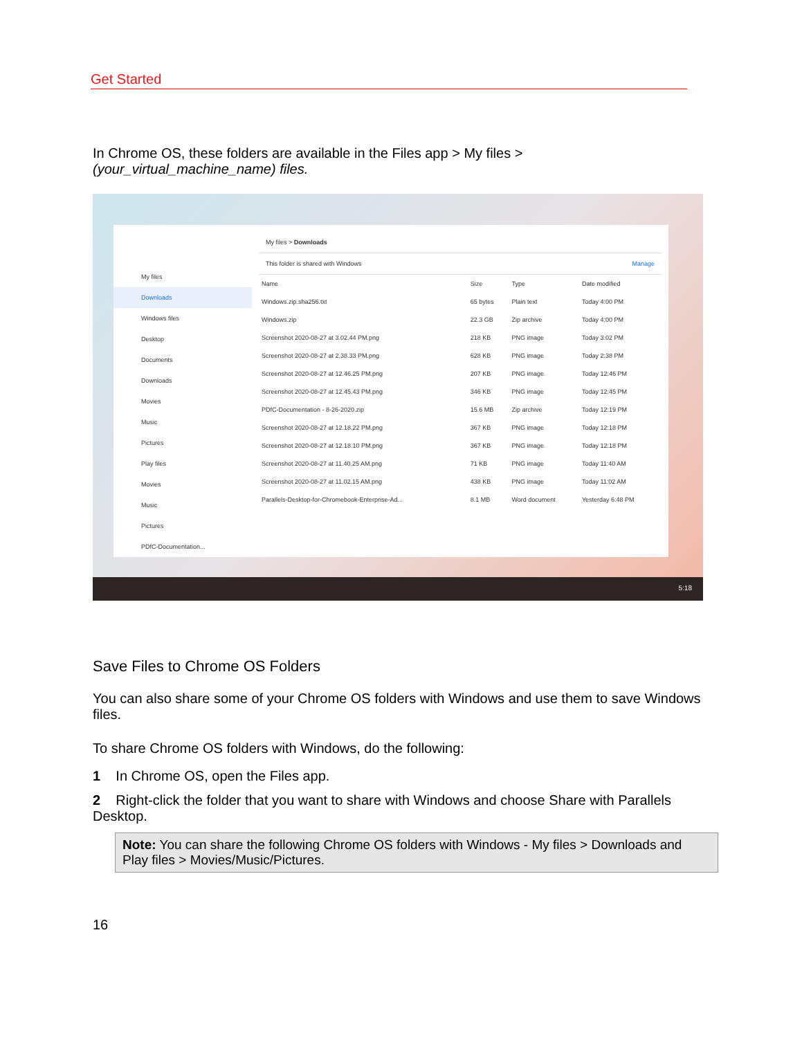Get Started
In Chrome OS, these folders are available in the Files app > My files >
(your_virtual_machine_name) files.
My files
Downloads
Windows files
Desktop
Documents
Downloads
Movies
Music
Pictures
Play files
Movies
Music
Pictures
PDfC-Documentation...
My files > Downloads
This folder is shared with Windows Manage
| Name | Size | Type | Date modified |
| --- | --- | --- | --- |
| Windows.zip.sha256.txt | 65 bytes | Plain text | Today 4:00 PM |
| Windows.zip | 22.3 GB | Zip archive | Today 4:00 PM |
| Screenshot 2020-08-27 at 3.02.44 PM.png | 218 KB | PNG image | Today 3:02 PM |
| Screenshot 2020-08-27 at 2.38.33 PM.png | 628 KB | PNG image | Today 2:38 PM |
| Screenshot 2020-08-27 at 12.46.25 PM.png | 207 KB | PNG image | Today 12:46 PM |
| Screenshot 2020-08-27 at 12.45.43 PM.png | 346 KB | PNG image | Today 12:45 PM |
| PDfC-Documentation - 8-26-2020.zip | 15.6 MB | Zip archive | Today 12:19 PM |
| Screenshot 2020-08-27 at 12.18.22 PM.png | 367 KB | PNG image | Today 12:18 PM |
| Screenshot 2020-08-27 at 12.18.10 PM.png | 367 KB | PNG image | Today 12:18 PM |
| Screenshot 2020-08-27 at 11.40.25 AM.png | 71 KB | PNG image | Today 11:40 AM |
| Screenshot 2020-08-27 at 11.02.15 AM.png | 438 KB | PNG image | Today 11:02 AM |
| Parallels-Desktop-for-Chromebook-Enterprise-Ad... | 8.1 MB | Word document | Yesterday 6:48 PM |
5:18
Save Files to Chrome OS Folders
You can also share some of your Chrome OS folders with Windows and use them to save Windows files.
To share Chrome OS folders with Windows, do the following:
1 In Chrome OS, open the Files app.
2 Right-click the folder that you want to share with Windows and choose Share with Parallels Desktop.
Note: You can share the following Chrome OS folders with Windows - My files > Downloads and Play files > Movies/Music/Pictures.
16